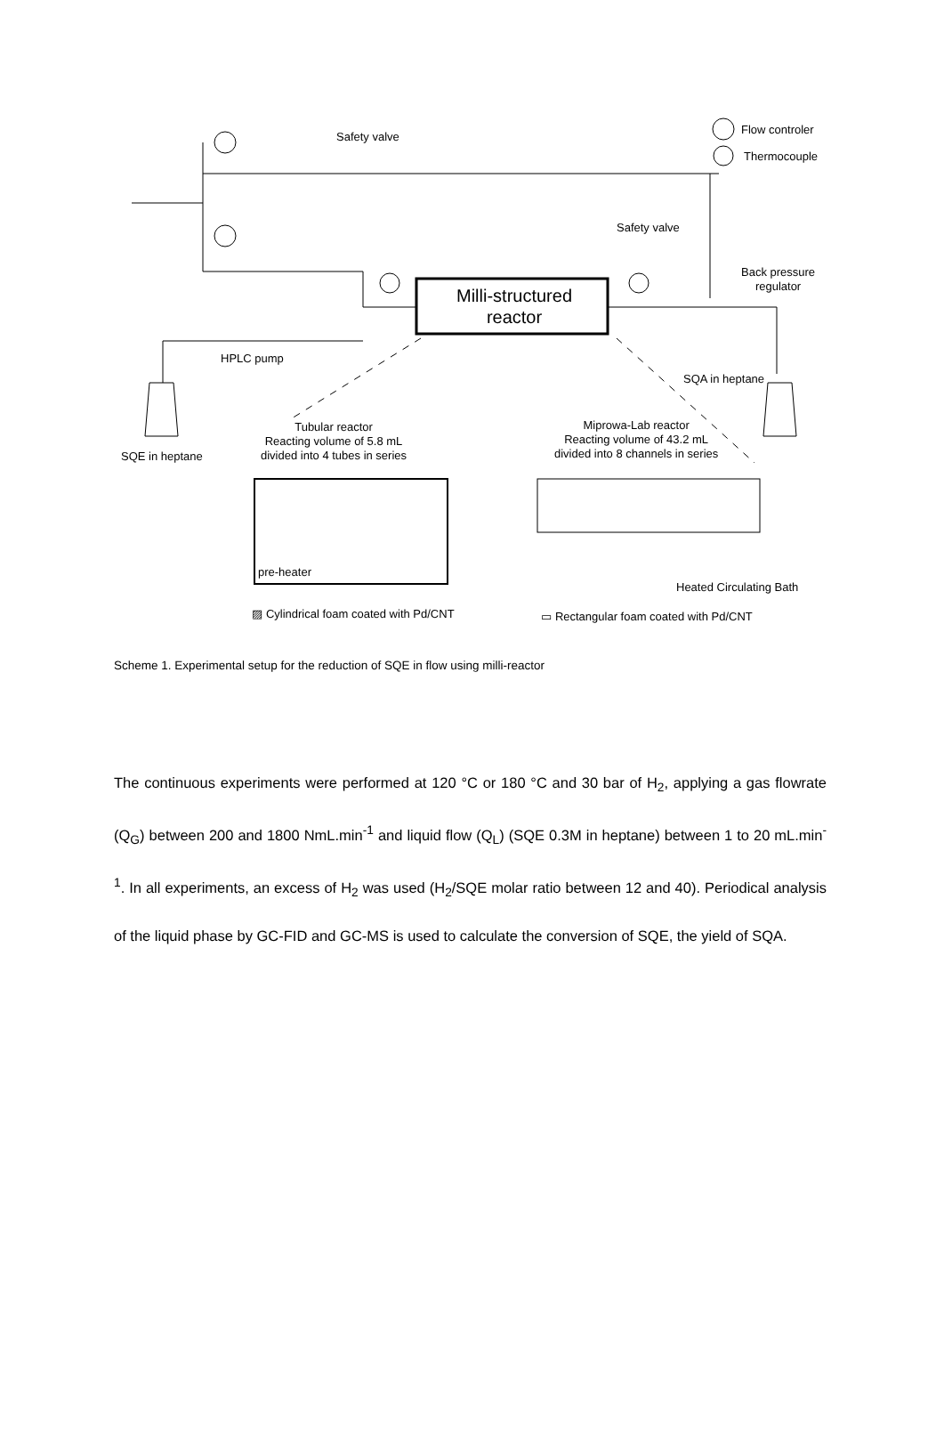Safety valve
Flow controler
Thermocouple
Safety valve
Back pressure
regulator
Milli-structured
reactor
HPLC pump
SQA in heptane
SQE in heptane
Tubular reactor
Reacting volume of 5.8 mL
divided into 4 tubes in series
Miprowa-Lab reactor
Reacting volume of 43.2 mL
divided into 8 channels in series
pre-heater
Heated Circulating Bath
▨ Cylindrical foam coated with Pd/CNT
▭ Rectangular foam coated with Pd/CNT
Scheme 1. Experimental setup for the reduction of SQE in flow using milli-reactor
The continuous experiments were performed at 120 °C or 180 °C and 30 bar of H<sub>2</sub>, applying a gas flowrate (Q<sub>G</sub>) between 200 and 1800 NmL.min<sup>-1</sup> and liquid flow (Q<sub>L</sub>) (SQE 0.3M in heptane) between 1 to 20 mL.min<sup>-1</sup>. In all experiments, an excess of H<sub>2</sub> was used (H<sub>2</sub>/SQE molar ratio between 12 and 40). Periodical analysis of the liquid phase by GC-FID and GC-MS is used to calculate the conversion of SQE, the yield of SQA.